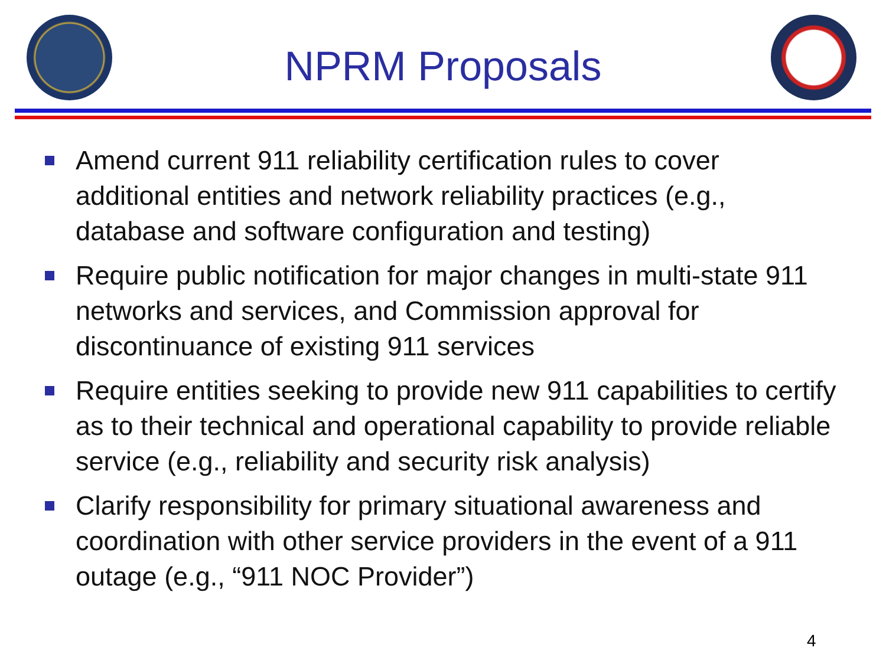NPRM Proposals
Amend current 911 reliability certification rules to cover additional entities and network reliability practices (e.g., database and software configuration and testing)
Require public notification for major changes in multi-state 911 networks and services, and Commission approval for discontinuance of existing 911 services
Require entities seeking to provide new 911 capabilities to certify as to their technical and operational capability to provide reliable service (e.g., reliability and security risk analysis)
Clarify responsibility for primary situational awareness and coordination with other service providers in the event of a 911 outage (e.g., “911 NOC Provider”)
4